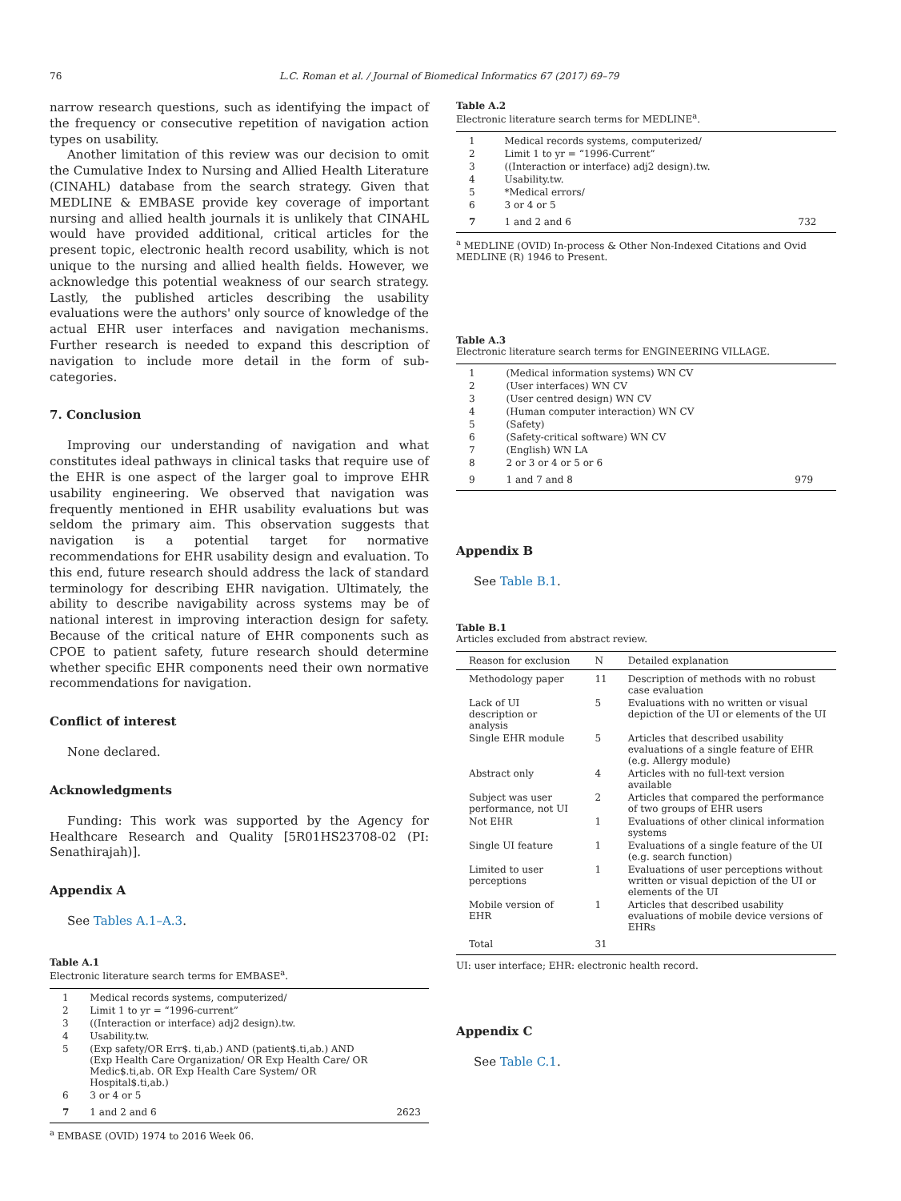76 L.C. Roman et al. / Journal of Biomedical Informatics 67 (2017) 69–79
narrow research questions, such as identifying the impact of the frequency or consecutive repetition of navigation action types on usability.
Another limitation of this review was our decision to omit the Cumulative Index to Nursing and Allied Health Literature (CINAHL) database from the search strategy. Given that MEDLINE & EMBASE provide key coverage of important nursing and allied health journals it is unlikely that CINAHL would have provided additional, critical articles for the present topic, electronic health record usability, which is not unique to the nursing and allied health fields. However, we acknowledge this potential weakness of our search strategy. Lastly, the published articles describing the usability evaluations were the authors' only source of knowledge of the actual EHR user interfaces and navigation mechanisms. Further research is needed to expand this description of navigation to include more detail in the form of sub-categories.
7. Conclusion
Improving our understanding of navigation and what constitutes ideal pathways in clinical tasks that require use of the EHR is one aspect of the larger goal to improve EHR usability engineering. We observed that navigation was frequently mentioned in EHR usability evaluations but was seldom the primary aim. This observation suggests that navigation is a potential target for normative recommendations for EHR usability design and evaluation. To this end, future research should address the lack of standard terminology for describing EHR navigation. Ultimately, the ability to describe navigability across systems may be of national interest in improving interaction design for safety. Because of the critical nature of EHR components such as CPOE to patient safety, future research should determine whether specific EHR components need their own normative recommendations for navigation.
Conflict of interest
None declared.
Acknowledgments
Funding: This work was supported by the Agency for Healthcare Research and Quality [5R01HS23708-02 (PI: Senathirajah)].
Appendix A
See Tables A.1–A.3.
Table A.1
Electronic literature search terms for EMBASE<sup>a</sup>.
| 1 | Medical records systems, computerized/ | |
| 2 | Limit 1 to yr = “1996-current” | |
| 3 | ((Interaction or interface) adj2 design).tw. | |
| 4 | Usability.tw. | |
| 5 | (Exp safety/OR Err$. ti,ab.) AND (patient$.ti,ab.) AND (Exp Health Care Organization/ OR Exp Health Care/ OR Medic$.ti,ab. OR Exp Health Care System/ OR Hospital$.ti,ab.) | |
| 6 | 3 or 4 or 5 | |
| 7 | 1 and 2 and 6 | 2623 |
<sup>a</sup> EMBASE (OVID) 1974 to 2016 Week 06.
Table A.2
Electronic literature search terms for MEDLINE<sup>a</sup>.
| 1 | Medical records systems, computerized/ | |
| 2 | Limit 1 to yr = “1996-Current” | |
| 3 | ((Interaction or interface) adj2 design).tw. | |
| 4 | Usability.tw. | |
| 5 | *Medical errors/ | |
| 6 | 3 or 4 or 5 | |
| 7 | 1 and 2 and 6 | 732 |
<sup>a</sup> MEDLINE (OVID) In-process & Other Non-Indexed Citations and Ovid MEDLINE (R) 1946 to Present.
Table A.3
Electronic literature search terms for ENGINEERING VILLAGE.
| 1 | (Medical information systems) WN CV | |
| 2 | (User interfaces) WN CV | |
| 3 | (User centred design) WN CV | |
| 4 | (Human computer interaction) WN CV | |
| 5 | (Safety) | |
| 6 | (Safety-critical software) WN CV | |
| 7 | (English) WN LA | |
| 8 | 2 or 3 or 4 or 5 or 6 | |
| 9 | 1 and 7 and 8 | 979 |
Appendix B
See Table B.1.
Table B.1
Articles excluded from abstract review.
| Reason for exclusion | N | Detailed explanation |
| --- | --- | --- |
| Methodology paper | 11 | Description of methods with no robust case evaluation |
| Lack of UI description or analysis | 5 | Evaluations with no written or visual depiction of the UI or elements of the UI |
| Single EHR module | 5 | Articles that described usability evaluations of a single feature of EHR (e.g. Allergy module) |
| Abstract only | 4 | Articles with no full-text version available |
| Subject was user performance, not UI | 2 | Articles that compared the performance of two groups of EHR users |
| Not EHR | 1 | Evaluations of other clinical information systems |
| Single UI feature | 1 | Evaluations of a single feature of the UI (e.g. search function) |
| Limited to user perceptions | 1 | Evaluations of user perceptions without written or visual depiction of the UI or elements of the UI |
| Mobile version of EHR | 1 | Articles that described usability evaluations of mobile device versions of EHRs |
| Total | 31 | |
UI: user interface; EHR: electronic health record.
Appendix C
See Table C.1.